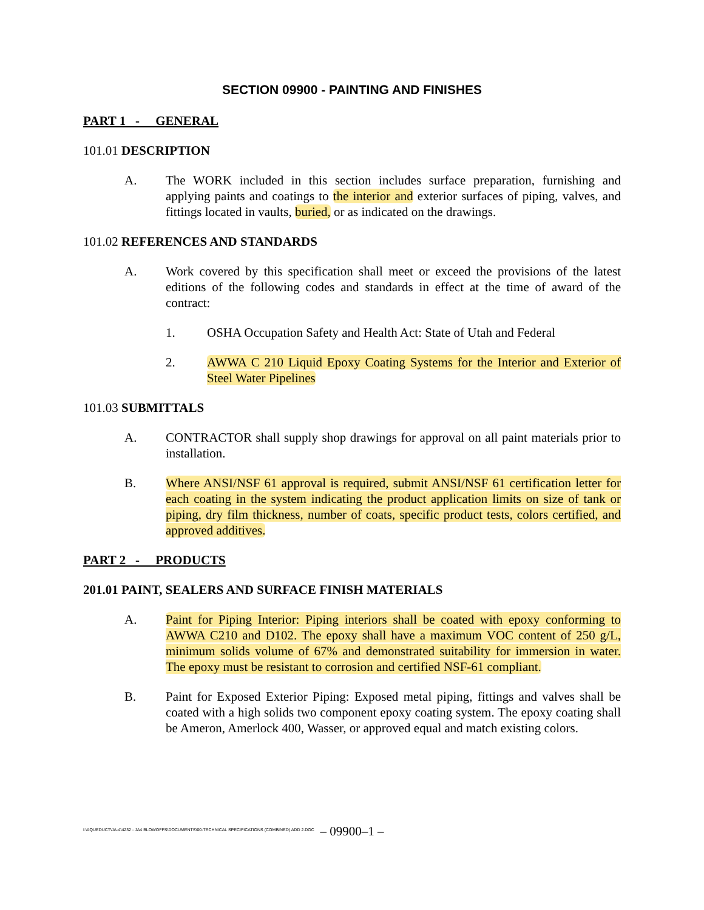SECTION 09900 - PAINTING AND FINISHES
PART 1 - GENERAL
101.01 DESCRIPTION
A. The WORK included in this section includes surface preparation, furnishing and applying paints and coatings to the interior and exterior surfaces of piping, valves, and fittings located in vaults, buried, or as indicated on the drawings.
101.02 REFERENCES AND STANDARDS
A. Work covered by this specification shall meet or exceed the provisions of the latest editions of the following codes and standards in effect at the time of award of the contract:
1. OSHA Occupation Safety and Health Act: State of Utah and Federal
2. AWWA C 210 Liquid Epoxy Coating Systems for the Interior and Exterior of Steel Water Pipelines
101.03 SUBMITTALS
A. CONTRACTOR shall supply shop drawings for approval on all paint materials prior to installation.
B. Where ANSI/NSF 61 approval is required, submit ANSI/NSF 61 certification letter for each coating in the system indicating the product application limits on size of tank or piping, dry film thickness, number of coats, specific product tests, colors certified, and approved additives.
PART 2 - PRODUCTS
201.01 PAINT, SEALERS AND SURFACE FINISH MATERIALS
A. Paint for Piping Interior: Piping interiors shall be coated with epoxy conforming to AWWA C210 and D102. The epoxy shall have a maximum VOC content of 250 g/L, minimum solids volume of 67% and demonstrated suitability for immersion in water. The epoxy must be resistant to corrosion and certified NSF-61 compliant.
B. Paint for Exposed Exterior Piping: Exposed metal piping, fittings and valves shall be coated with a high solids two component epoxy coating system. The epoxy coating shall be Ameron, Amerlock 400, Wasser, or approved equal and match existing colors.
I:\AQUEDUCT\JA-4\4232 - JA4 BLOWOFFS\DOCUMENTS\00-TECHNICAL SPECIFICATIONS (COMBINED) ADD 2.DOC
– 09900–1 –